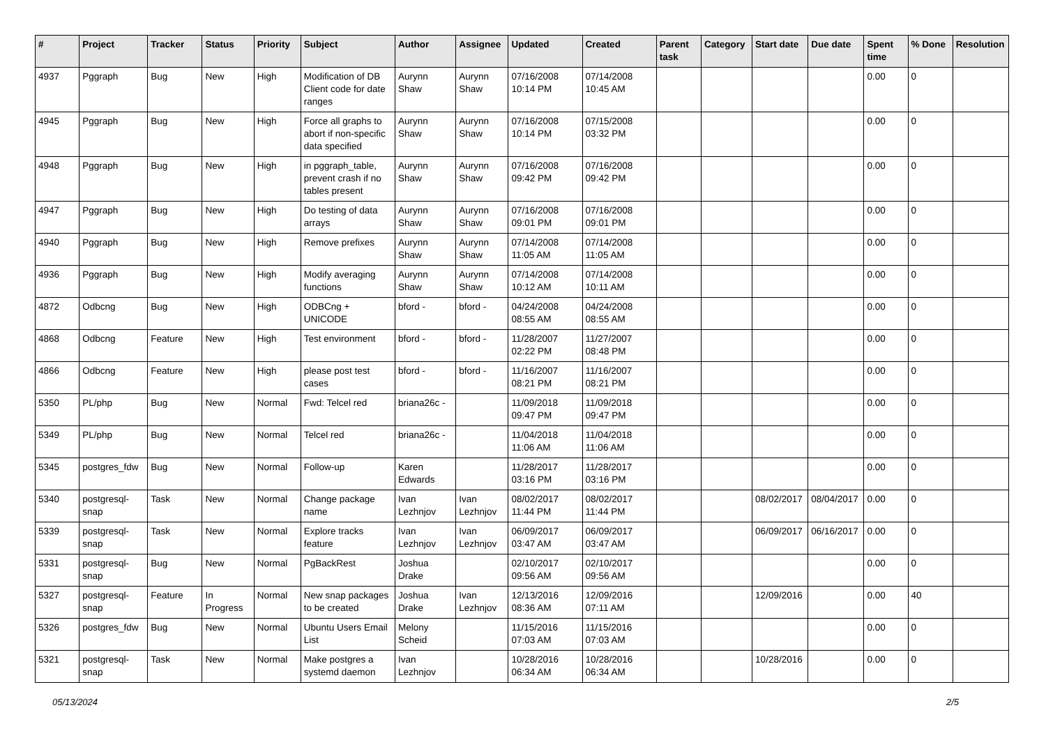| # | Project | Tracker | Status | Priority | Subject | Author | Assignee | Updated | Created | Parent task | Category | Start date | Due date | Spent time | % Done | Resolution |
| --- | --- | --- | --- | --- | --- | --- | --- | --- | --- | --- | --- | --- | --- | --- | --- | --- |
| 4937 | Pggraph | Bug | New | High | Modification of DB Client code for date ranges | Aurynn Shaw | Aurynn Shaw | 07/16/2008 10:14 PM | 07/14/2008 10:45 AM | | | | | 0.00 | 0 | |
| 4945 | Pggraph | Bug | New | High | Force all graphs to abort if non-specific data specified | Aurynn Shaw | Aurynn Shaw | 07/16/2008 10:14 PM | 07/15/2008 03:32 PM | | | | | 0.00 | 0 | |
| 4948 | Pggraph | Bug | New | High | in pggraph_table, prevent crash if no tables present | Aurynn Shaw | Aurynn Shaw | 07/16/2008 09:42 PM | 07/16/2008 09:42 PM | | | | | 0.00 | 0 | |
| 4947 | Pggraph | Bug | New | High | Do testing of data arrays | Aurynn Shaw | Aurynn Shaw | 07/16/2008 09:01 PM | 07/16/2008 09:01 PM | | | | | 0.00 | 0 | |
| 4940 | Pggraph | Bug | New | High | Remove prefixes | Aurynn Shaw | Aurynn Shaw | 07/14/2008 11:05 AM | 07/14/2008 11:05 AM | | | | | 0.00 | 0 | |
| 4936 | Pggraph | Bug | New | High | Modify averaging functions | Aurynn Shaw | Aurynn Shaw | 07/14/2008 10:12 AM | 07/14/2008 10:11 AM | | | | | 0.00 | 0 | |
| 4872 | Odbcng | Bug | New | High | ODBCng + UNICODE | bford - | bford - | 04/24/2008 08:55 AM | 04/24/2008 08:55 AM | | | | | 0.00 | 0 | |
| 4868 | Odbcng | Feature | New | High | Test environment | bford - | bford - | 11/28/2007 02:22 PM | 11/27/2007 08:48 PM | | | | | 0.00 | 0 | |
| 4866 | Odbcng | Feature | New | High | please post test cases | bford - | bford - | 11/16/2007 08:21 PM | 11/16/2007 08:21 PM | | | | | 0.00 | 0 | |
| 5350 | PL/php | Bug | New | Normal | Fwd: Telcel red | briana26c - | | 11/09/2018 09:47 PM | 11/09/2018 09:47 PM | | | | | 0.00 | 0 | |
| 5349 | PL/php | Bug | New | Normal | Telcel red | briana26c - | | 11/04/2018 11:06 AM | 11/04/2018 11:06 AM | | | | | 0.00 | 0 | |
| 5345 | postgres_fdw | Bug | New | Normal | Follow-up | Karen Edwards | | 11/28/2017 03:16 PM | 11/28/2017 03:16 PM | | | | | 0.00 | 0 | |
| 5340 | postgresql-snap | Task | New | Normal | Change package name | Ivan Lezhnjov | Ivan Lezhnjov | 08/02/2017 11:44 PM | 08/02/2017 11:44 PM | | | 08/02/2017 | 08/04/2017 | 0.00 | 0 | |
| 5339 | postgresql-snap | Task | New | Normal | Explore tracks feature | Ivan Lezhnjov | Ivan Lezhnjov | 06/09/2017 03:47 AM | 06/09/2017 03:47 AM | | | 06/09/2017 | 06/16/2017 | 0.00 | 0 | |
| 5331 | postgresql-snap | Bug | New | Normal | PgBackRest | Joshua Drake | | 02/10/2017 09:56 AM | 02/10/2017 09:56 AM | | | | | 0.00 | 0 | |
| 5327 | postgresql-snap | Feature | In Progress | Normal | New snap packages to be created | Joshua Drake | Ivan Lezhnjov | 12/13/2016 08:36 AM | 12/09/2016 07:11 AM | | | 12/09/2016 | | 0.00 | 40 | |
| 5326 | postgres_fdw | Bug | New | Normal | Ubuntu Users Email List | Melony Scheid | | 11/15/2016 07:03 AM | 11/15/2016 07:03 AM | | | | | 0.00 | 0 | |
| 5321 | postgresql-snap | Task | New | Normal | Make postgres a systemd daemon | Ivan Lezhnjov | | 10/28/2016 06:34 AM | 10/28/2016 06:34 AM | | | 10/28/2016 | | 0.00 | 0 | |
05/13/2024 2/5